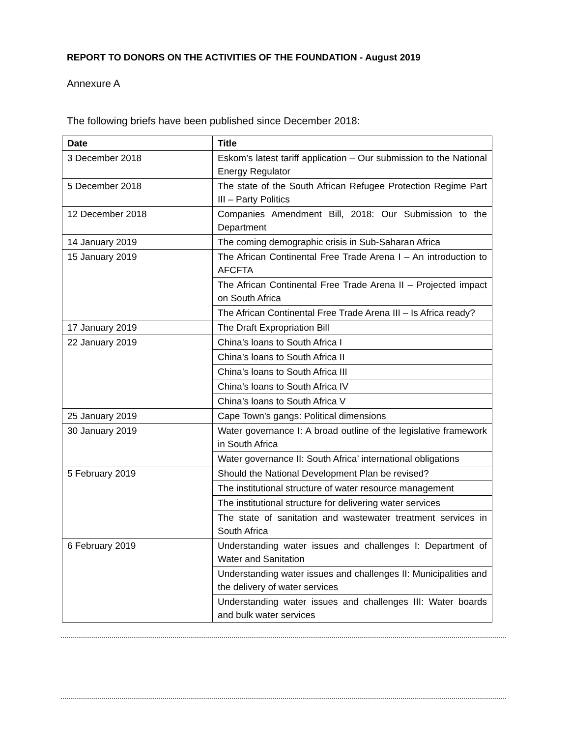REPORT TO DONORS ON THE ACTIVITIES OF THE FOUNDATION - August 2019
Annexure A
The following briefs have been published since December 2018:
| Date | Title |
| --- | --- |
| 3 December 2018 | Eskom’s latest tariff application – Our submission to the National Energy Regulator |
| 5 December 2018 | The state of the South African Refugee Protection Regime Part III – Party Politics |
| 12 December 2018 | Companies Amendment Bill, 2018: Our Submission to the Department |
| 14 January 2019 | The coming demographic crisis in Sub-Saharan Africa |
| 15 January 2019 | The African Continental Free Trade Arena I – An introduction to AFCFTA |
| | The African Continental Free Trade Arena II – Projected impact on South Africa |
| | The African Continental Free Trade Arena III – Is Africa ready? |
| 17 January 2019 | The Draft Expropriation Bill |
| 22 January 2019 | China’s loans to South Africa I |
| | China’s loans to South Africa II |
| | China’s loans to South Africa III |
| | China’s loans to South Africa IV |
| | China’s loans to South Africa V |
| 25 January 2019 | Cape Town’s gangs: Political dimensions |
| 30 January 2019 | Water governance I: A broad outline of the legislative framework in South Africa |
| | Water governance II: South Africa’ international obligations |
| 5 February 2019 | Should the National Development Plan be revised? |
| | The institutional structure of water resource management |
| | The institutional structure for delivering water services |
| | The state of sanitation and wastewater treatment services in South Africa |
| 6 February 2019 | Understanding water issues and challenges I: Department of Water and Sanitation |
| | Understanding water issues and challenges II: Municipalities and the delivery of water services |
| | Understanding water issues and challenges III: Water boards and bulk water services |